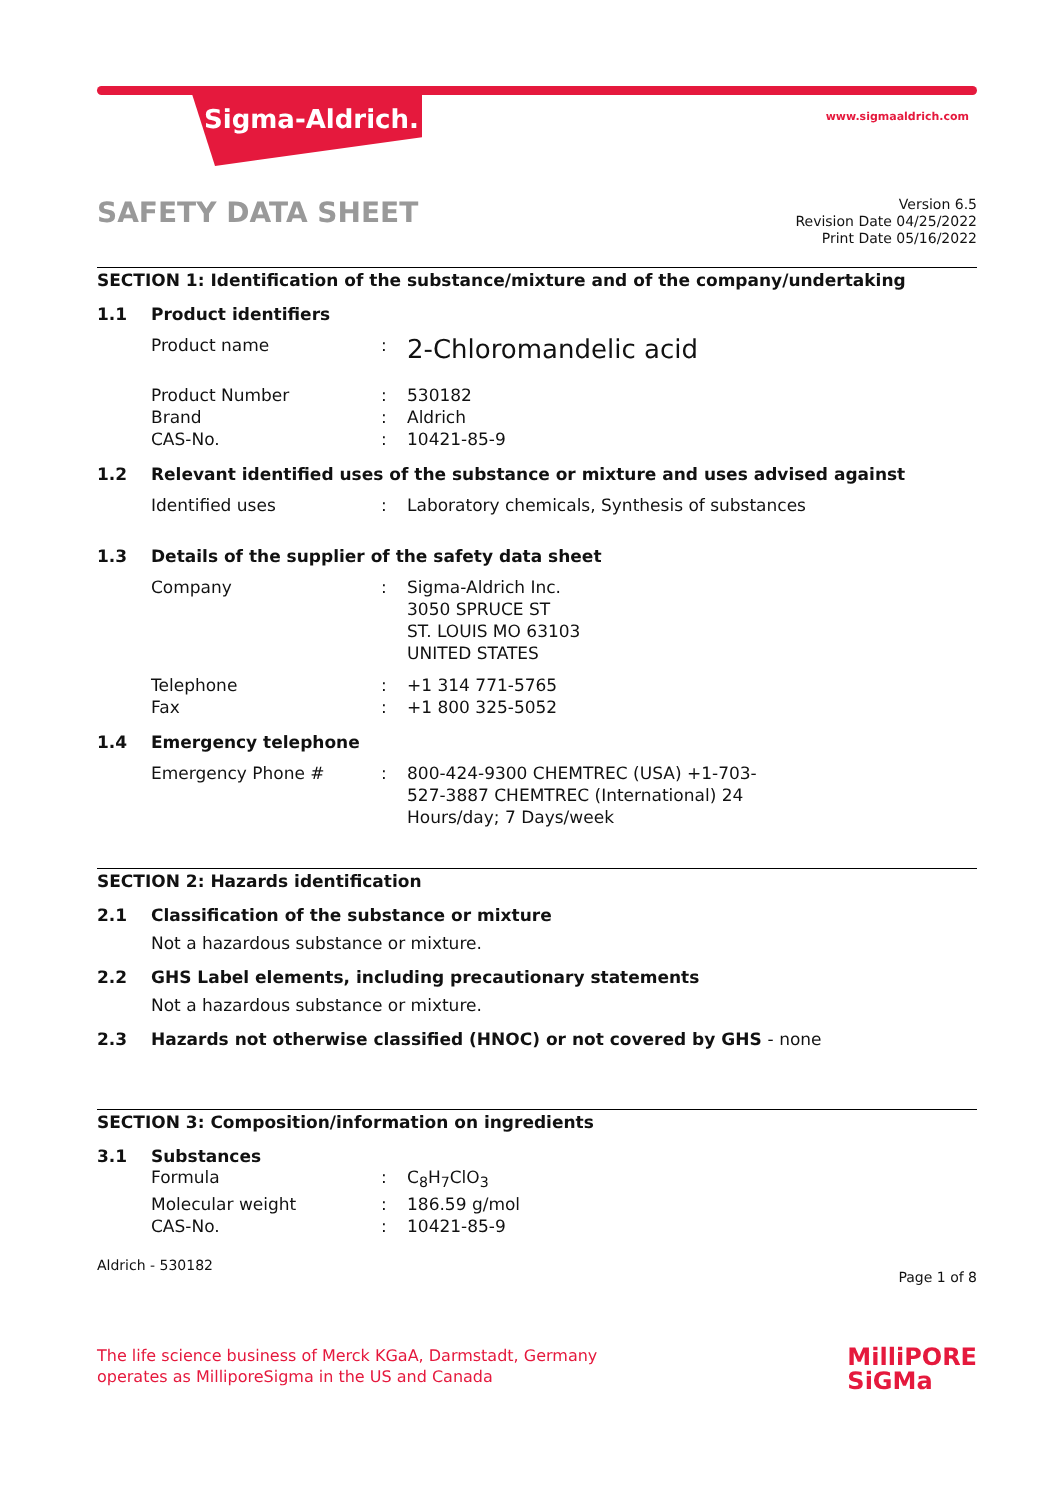Sigma-Aldrich. www.sigmaaldrich.com
SAFETY DATA SHEET
Version 6.5
Revision Date 04/25/2022
Print Date 05/16/2022
SECTION 1: Identification of the substance/mixture and of the company/undertaking
1.1 Product identifiers
Product name :
2-Chloromandelic acid
Product Number : 530182
Brand : Aldrich
CAS-No. : 10421-85-9
1.2 Relevant identified uses of the substance or mixture and uses advised against
Identified uses : Laboratory chemicals, Synthesis of substances
1.3 Details of the supplier of the safety data sheet
Company : Sigma-Aldrich Inc.
3050 SPRUCE ST
ST. LOUIS MO 63103
UNITED STATES
Telephone : +1 314 771-5765
Fax : +1 800 325-5052
1.4 Emergency telephone
Emergency Phone # : 800-424-9300 CHEMTREC (USA) +1-703-527-3887 CHEMTREC (International) 24 Hours/day; 7 Days/week
SECTION 2: Hazards identification
2.1 Classification of the substance or mixture
Not a hazardous substance or mixture.
2.2 GHS Label elements, including precautionary statements
Not a hazardous substance or mixture.
2.3 Hazards not otherwise classified (HNOC) or not covered by GHS - none
SECTION 3: Composition/information on ingredients
3.1 Substances
Formula : C<sub>8</sub>H<sub>7</sub>ClO<sub>3</sub>
Molecular weight : 186.59 g/mol
CAS-No. : 10421-85-9
Aldrich - 530182
Page 1 of 8
The life science business of Merck KGaA, Darmstadt, Germany
operates as MilliporeSigma in the US and Canada
MilliPORE
SiGMa